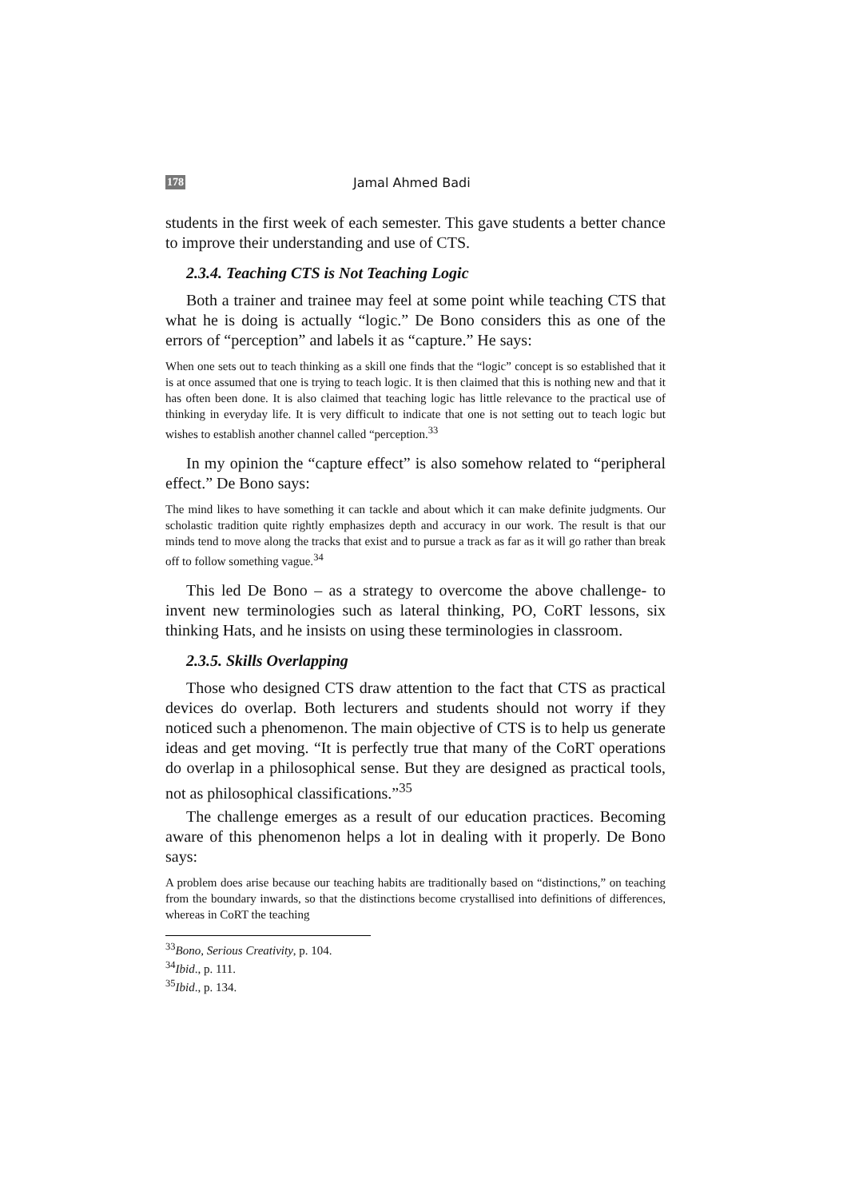178 Jamal Ahmed Badi
students in the first week of each semester. This gave students a better chance to improve their understanding and use of CTS.
2.3.4. Teaching CTS is Not Teaching Logic
Both a trainer and trainee may feel at some point while teaching CTS that what he is doing is actually “logic.” De Bono considers this as one of the errors of “perception” and labels it as “capture.” He says:
When one sets out to teach thinking as a skill one finds that the “logic” concept is so established that it is at once assumed that one is trying to teach logic. It is then claimed that this is nothing new and that it has often been done. It is also claimed that teaching logic has little relevance to the practical use of thinking in everyday life. It is very difficult to indicate that one is not setting out to teach logic but wishes to establish another channel called “perception.<sup>33</sup>
In my opinion the “capture effect” is also somehow related to “peripheral effect.” De Bono says:
The mind likes to have something it can tackle and about which it can make definite judgments. Our scholastic tradition quite rightly emphasizes depth and accuracy in our work. The result is that our minds tend to move along the tracks that exist and to pursue a track as far as it will go rather than break off to follow something vague.<sup>34</sup>
This led De Bono – as a strategy to overcome the above challenge- to invent new terminologies such as lateral thinking, PO, CoRT lessons, six thinking Hats, and he insists on using these terminologies in classroom.
2.3.5. Skills Overlapping
Those who designed CTS draw attention to the fact that CTS as practical devices do overlap. Both lecturers and students should not worry if they noticed such a phenomenon. The main objective of CTS is to help us generate ideas and get moving. “It is perfectly true that many of the CoRT operations do overlap in a philosophical sense. But they are designed as practical tools, not as philosophical classifications.”<sup>35</sup>
The challenge emerges as a result of our education practices. Becoming aware of this phenomenon helps a lot in dealing with it properly. De Bono says:
A problem does arise because our teaching habits are traditionally based on “distinctions,” on teaching from the boundary inwards, so that the distinctions become crystallised into definitions of differences, whereas in CoRT the teaching
<sup>33</sup> Bono, Serious Creativity, p. 104.
<sup>34</sup> Ibid., p. 111.
<sup>35</sup> Ibid., p. 134.